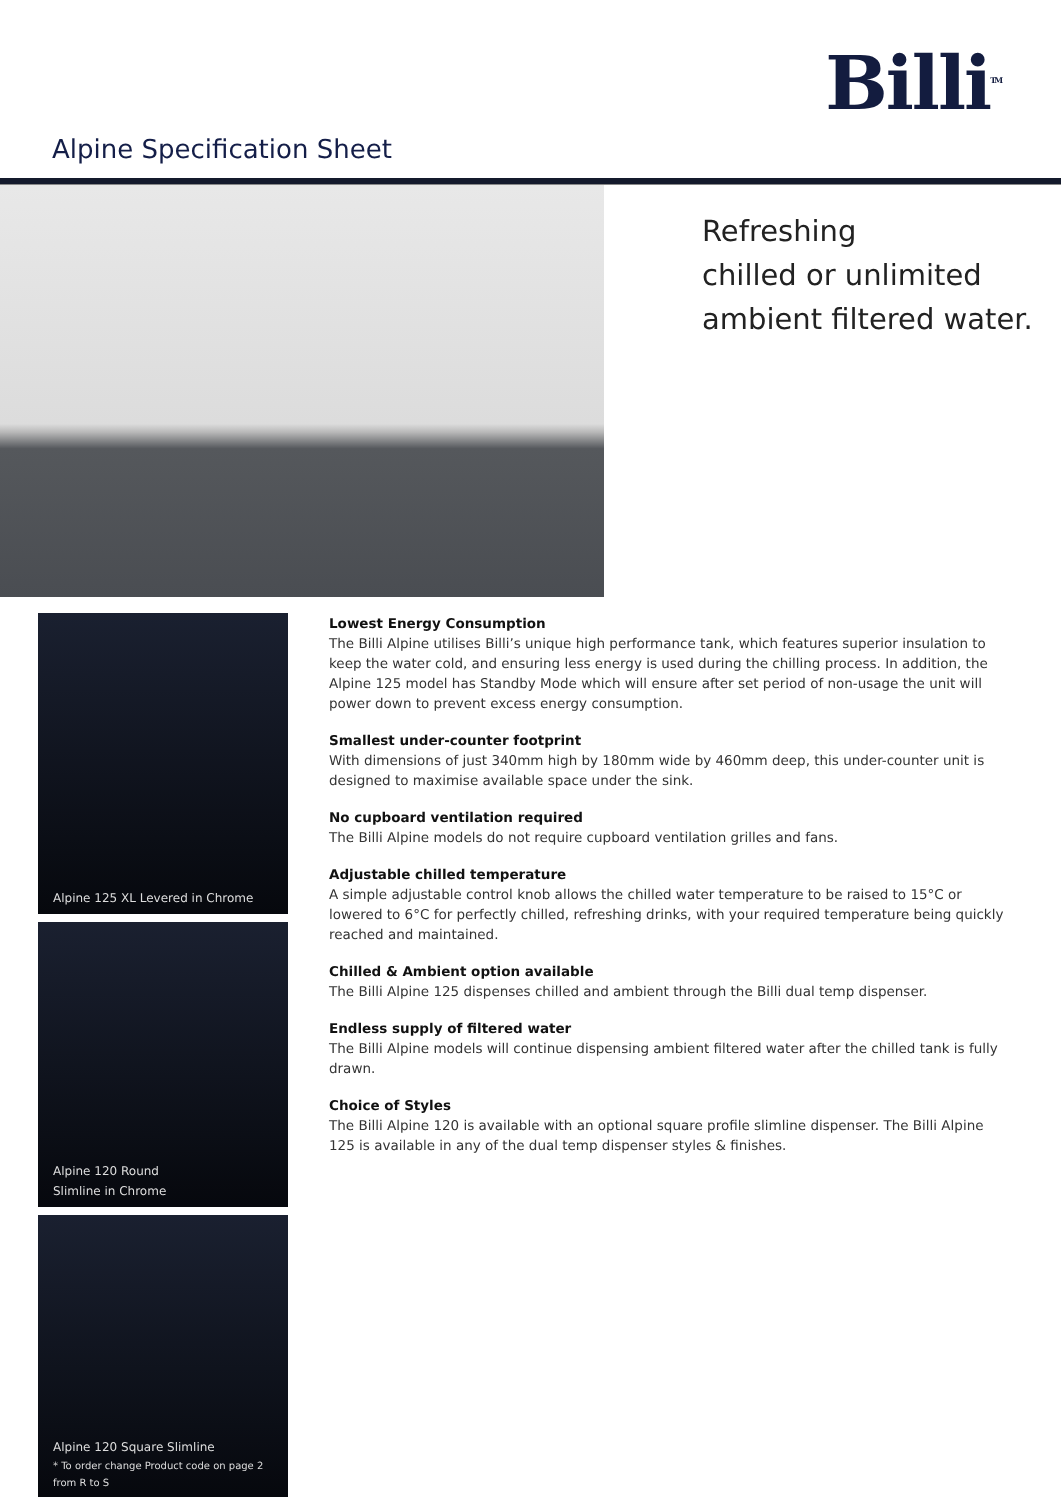Billi<sup>TM</sup>
Alpine Specification Sheet
Refreshing
chilled or unlimited
ambient filtered water.
Alpine 125 XL Levered in Chrome
Alpine 120 Round
Slimline in Chrome
Alpine 120 Square Slimline
* To order change Product code on page 2
from R to S
Lowest Energy Consumption
The Billi Alpine utilises Billi’s unique high performance tank, which features superior insulation to keep the water cold, and ensuring less energy is used during the chilling process. In addition, the Alpine 125 model has Standby Mode which will ensure after set period of non-usage the unit will power down to prevent excess energy consumption.
Smallest under-counter footprint
With dimensions of just 340mm high by 180mm wide by 460mm deep, this under-counter unit is designed to maximise available space under the sink.
No cupboard ventilation required
The Billi Alpine models do not require cupboard ventilation grilles and fans.
Adjustable chilled temperature
A simple adjustable control knob allows the chilled water temperature to be raised to 15°C or lowered to 6°C for perfectly chilled, refreshing drinks, with your required temperature being quickly reached and maintained.
Chilled & Ambient option available
The Billi Alpine 125 dispenses chilled and ambient through the Billi dual temp dispenser.
Endless supply of filtered water
The Billi Alpine models will continue dispensing ambient filtered water after the chilled tank is fully drawn.
Choice of Styles
The Billi Alpine 120 is available with an optional square profile slimline dispenser. The Billi Alpine 125 is available in any of the dual temp dispenser styles & finishes.